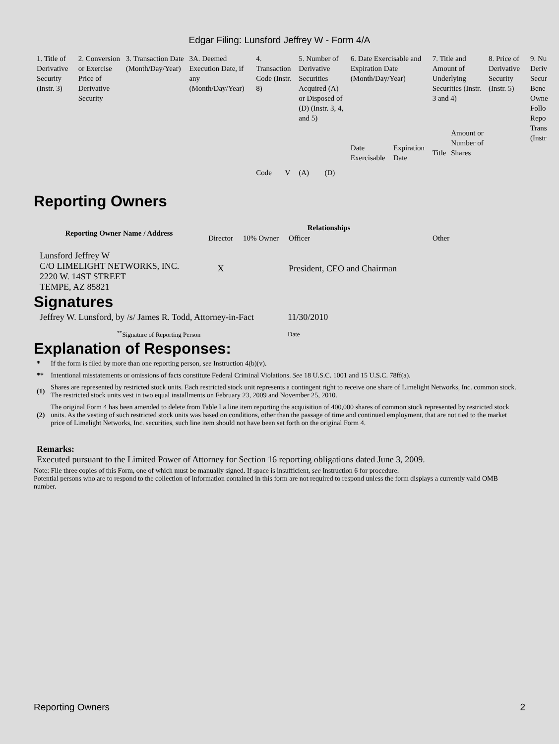Edgar Filing: Lunsford Jeffrey W - Form 4/A
| 1. Title of Derivative Security (Instr. 3) | 2. Conversion or Exercise Price of Derivative Security | 3. Transaction Date (Month/Day/Year) | 3A. Deemed Execution Date, if any (Month/Day/Year) | 4. Transaction Code (Instr. 8) | | 5. Number of Derivative Securities Acquired (A) or Disposed of (D) (Instr. 3, 4, and 5) | | 6. Date Exercisable and Expiration Date (Month/Day/Year) | | 7. Title and Amount of Underlying Securities (Instr. 3 and 4) | | 8. Price of Derivative Security (Instr. 5) | 9. Nu Deriv Secur Bene Owne Follo Repo Trans (Instr |
| | | | | Code | V | (A) | (D) | Date Exercisable | Expiration Date | Title | Amount or Number of Shares | | |
Reporting Owners
| Reporting Owner Name / Address | Relationships | | | |
| --- | --- | --- | --- | --- |
| | Director | 10% Owner | Officer | Other |
| Lunsford Jeffrey W C/O LIMELIGHT NETWORKS, INC. 2220 W. 14ST STREET TEMPE, AZ 85821 | X | | President, CEO and Chairman | |
Signatures
| Jeffrey W. Lunsford, by /s/ James R. Todd, Attorney-in-Fact | 11/30/2010 |
| <sup>**</sup> Signature of Reporting Person | Date |
Explanation of Responses:
| * | If the form is filed by more than one reporting person, see Instruction 4(b)(v). |
| ** | Intentional misstatements or omissions of facts constitute Federal Criminal Violations. See 18 U.S.C. 1001 and 15 U.S.C. 78ff(a). |
| (1) | Shares are represented by restricted stock units. Each restricted stock unit represents a contingent right to receive one share of Limelight Networks, Inc. common stock. The restricted stock units vest in two equal installments on February 23, 2009 and November 25, 2010. |
| (2) | The original Form 4 has been amended to delete from Table I a line item reporting the acquisition of 400,000 shares of common stock represented by restricted stock units. As the vesting of such restricted stock units was based on conditions, other than the passage of time and continued employment, that are not tied to the market price of Limelight Networks, Inc. securities, such line item should not have been set forth on the original Form 4. |
Remarks:
Executed pursuant to the Limited Power of Attorney for Section 16 reporting obligations dated June 3, 2009.
Note: File three copies of this Form, one of which must be manually signed. If space is insufficient, see Instruction 6 for procedure.
Potential persons who are to respond to the collection of information contained in this form are not required to respond unless the form displays a currently valid OMB number.
Reporting Owners 2